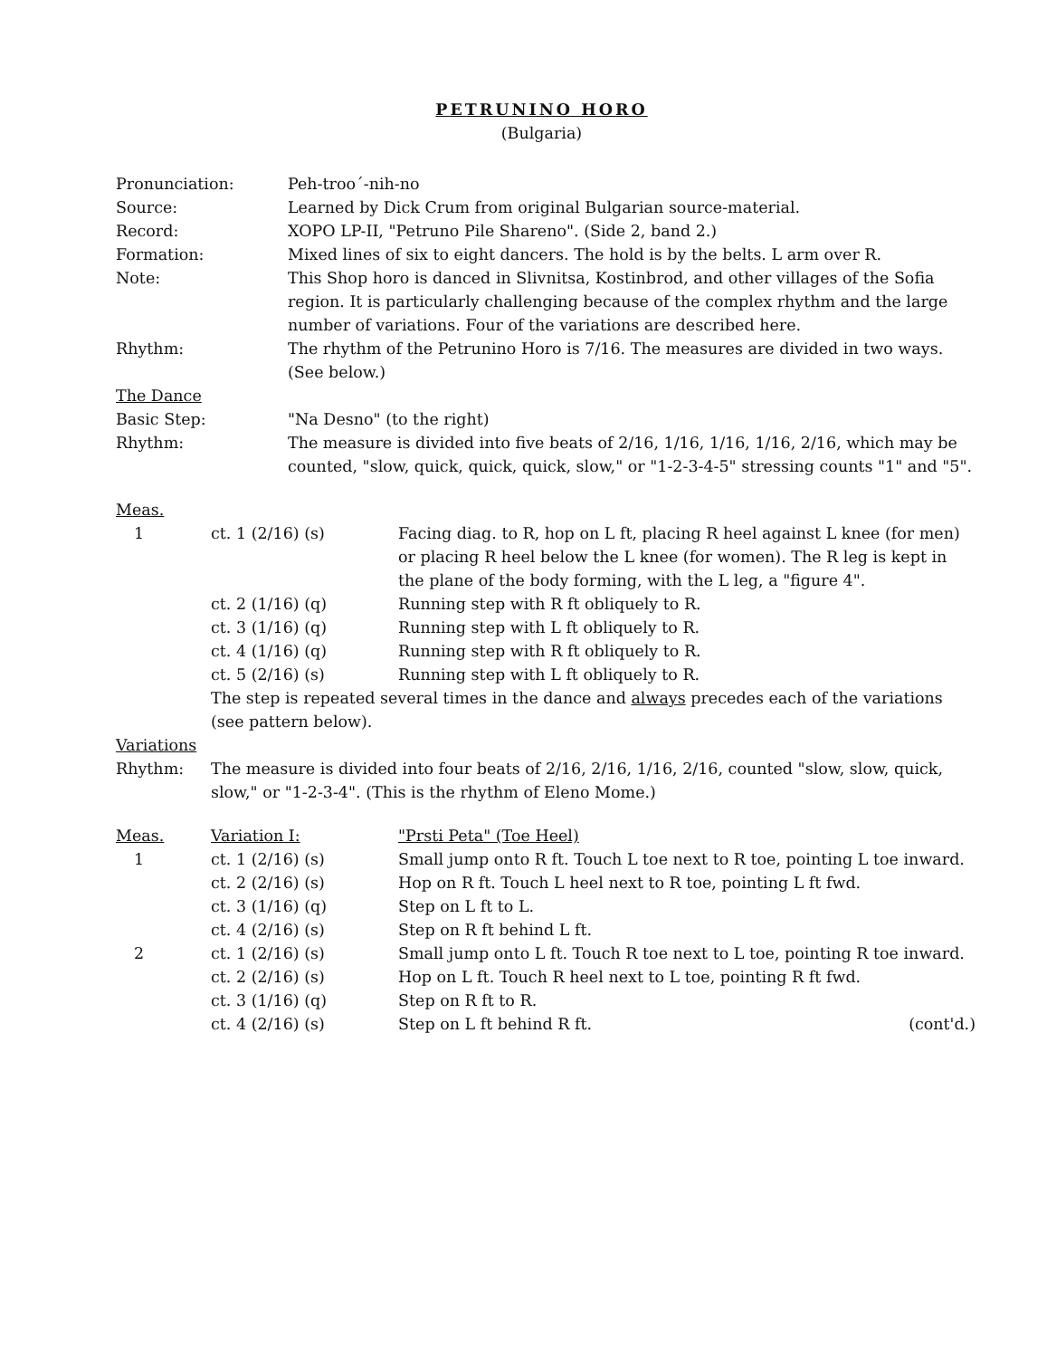PETRUNINO HORO
(Bulgaria)
Pronunciation: Peh-troo´-nih-no
Source: Learned by Dick Crum from original Bulgarian source-material.
Record: XOPO LP-II, "Petruno Pile Shareno". (Side 2, band 2.)
Formation: Mixed lines of six to eight dancers. The hold is by the belts. L arm over R.
Note: This Shop horo is danced in Slivnitsa, Kostinbrod, and other villages of the Sofia region. It is particularly challenging because of the complex rhythm and the large number of variations. Four of the variations are described here.
Rhythm: The rhythm of the Petrunino Horo is 7/16. The measures are divided in two ways. (See below.)
The Dance
Basic Step: "Na Desno" (to the right)
Rhythm: The measure is divided into five beats of 2/16, 1/16, 1/16, 1/16, 2/16, which may be counted, "slow, quick, quick, quick, slow," or "1-2-3-4-5" stressing counts "1" and "5".
Meas.
1 ct. 1 (2/16) (s) Facing diag. to R, hop on L ft, placing R heel against L knee (for men) or placing R heel below the L knee (for women). The R leg is kept in the plane of the body forming, with the L leg, a "figure 4".
ct. 2 (1/16) (q) Running step with R ft obliquely to R.
ct. 3 (1/16) (q) Running step with L ft obliquely to R.
ct. 4 (1/16) (q) Running step with R ft obliquely to R.
ct. 5 (2/16) (s) Running step with L ft obliquely to R.
The step is repeated several times in the dance and always precedes each of the variations (see pattern below).
Variations
Rhythm: The measure is divided into four beats of 2/16, 2/16, 1/16, 2/16, counted "slow, slow, quick, slow," or "1-2-3-4". (This is the rhythm of Eleno Mome.)
Meas. Variation I: "Prsti Peta" (Toe Heel)
1 ct. 1 (2/16) (s) Small jump onto R ft. Touch L toe next to R toe, pointing L toe inward.
ct. 2 (2/16) (s) Hop on R ft. Touch L heel next to R toe, pointing L ft fwd.
ct. 3 (1/16) (q) Step on L ft to L.
ct. 4 (2/16) (s) Step on R ft behind L ft.
2 ct. 1 (2/16) (s) Small jump onto L ft. Touch R toe next to L toe, pointing R toe inward.
ct. 2 (2/16) (s) Hop on L ft. Touch R heel next to L toe, pointing R ft fwd.
ct. 3 (1/16) (q) Step on R ft to R.
ct. 4 (2/16) (s) Step on L ft behind R ft. (cont'd.)